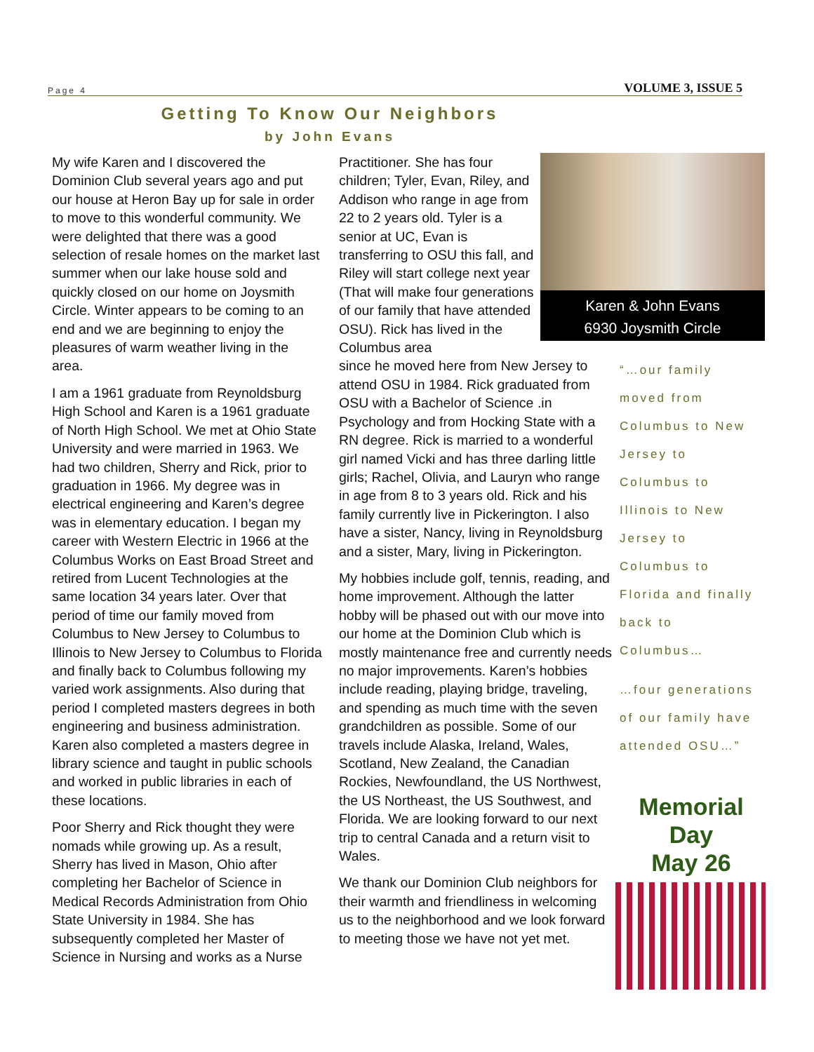Page 4 VOLUME 3, ISSUE 5
Getting To Know Our Neighbors
by John Evans
My wife Karen and I discovered the Dominion Club several years ago and put our house at Heron Bay up for sale in order to move to this wonderful community. We were delighted that there was a good selection of resale homes on the market last summer when our lake house sold and quickly closed on our home on Joysmith Circle. Winter appears to be coming to an end and we are beginning to enjoy the pleasures of warm weather living in the area.
I am a 1961 graduate from Reynoldsburg High School and Karen is a 1961 graduate of North High School. We met at Ohio State University and were married in 1963. We had two children, Sherry and Rick, prior to graduation in 1966. My degree was in electrical engineering and Karen’s degree was in elementary education. I began my career with Western Electric in 1966 at the Columbus Works on East Broad Street and retired from Lucent Technologies at the same location 34 years later. Over that period of time our family moved from Columbus to New Jersey to Columbus to Illinois to New Jersey to Columbus to Florida and finally back to Columbus following my varied work assignments. Also during that period I completed masters degrees in both engineering and business administration. Karen also completed a masters degree in library science and taught in public schools and worked in public libraries in each of these locations.
Poor Sherry and Rick thought they were nomads while growing up. As a result, Sherry has lived in Mason, Ohio after completing her Bachelor of Science in Medical Records Administration from Ohio State University in 1984. She has subsequently completed her Master of Science in Nursing and works as a Nurse
Practitioner. She has four children; Tyler, Evan, Riley, and Addison who range in age from 22 to 2 years old. Tyler is a senior at UC, Evan is transferring to OSU this fall, and Riley will start college next year (That will make four generations of our family that have attended OSU). Rick has lived in the Columbus area
since he moved here from New Jersey to attend OSU in 1984. Rick graduated from OSU with a Bachelor of Science .in Psychology and from Hocking State with a RN degree. Rick is married to a wonderful girl named Vicki and has three darling little girls; Rachel, Olivia, and Lauryn who range in age from 8 to 3 years old. Rick and his family currently live in Pickerington. I also have a sister, Nancy, living in Reynoldsburg and a sister, Mary, living in Pickerington.
My hobbies include golf, tennis, reading, and home improvement. Although the latter hobby will be phased out with our move into our home at the Dominion Club which is mostly maintenance free and currently needs no major improvements. Karen’s hobbies include reading, playing bridge, traveling, and spending as much time with the seven grandchildren as possible. Some of our travels include Alaska, Ireland, Wales, Scotland, New Zealand, the Canadian Rockies, Newfoundland, the US Northwest, the US Northeast, the US Southwest, and Florida. We are looking forward to our next trip to central Canada and a return visit to Wales.
We thank our Dominion Club neighbors for their warmth and friendliness in welcoming us to the neighborhood and we look forward to meeting those we have not yet met.
Karen & John Evans
6930 Joysmith Circle
“…our family moved from Columbus to New Jersey to Columbus to Illinois to New Jersey to Columbus to Florida and finally back to Columbus…
…four generations of our family have attended OSU…”
Memorial
Day
May 26